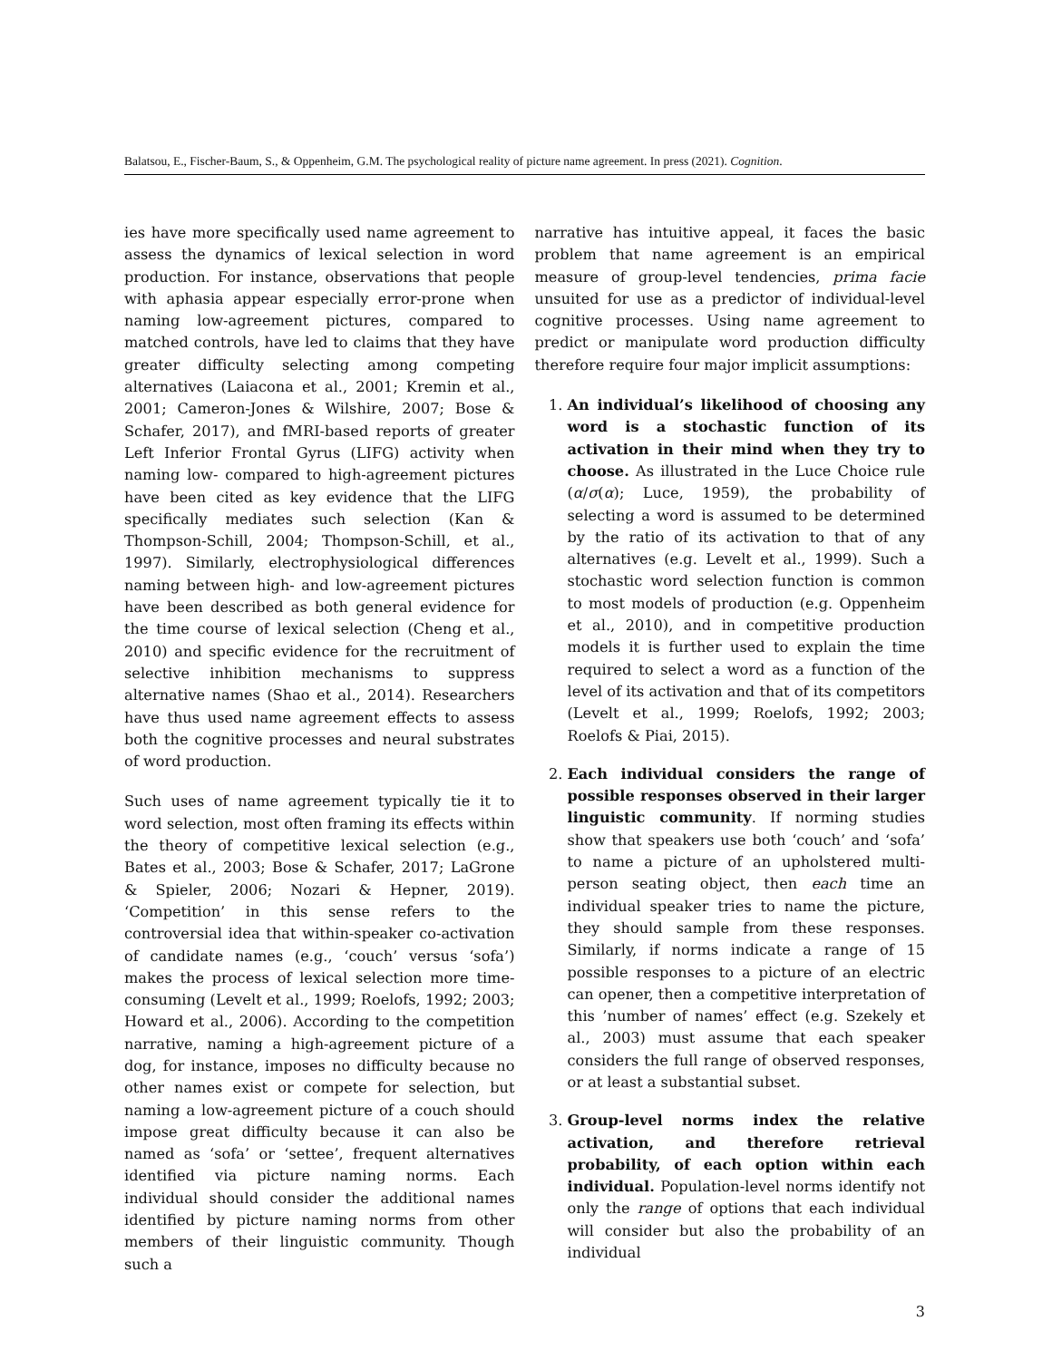Balatsou, E., Fischer-Baum, S., & Oppenheim, G.M. The psychological reality of picture name agreement. In press (2021). Cognition.
ies have more specifically used name agreement to assess the dynamics of lexical selection in word production. For instance, observations that people with aphasia appear especially error-prone when naming low-agreement pictures, compared to matched controls, have led to claims that they have greater difficulty selecting among competing alternatives (Laiacona et al., 2001; Kremin et al., 2001; Cameron-Jones & Wilshire, 2007; Bose & Schafer, 2017), and fMRI-based reports of greater Left Inferior Frontal Gyrus (LIFG) activity when naming low- compared to high-agreement pictures have been cited as key evidence that the LIFG specifically mediates such selection (Kan & Thompson-Schill, 2004; Thompson-Schill, et al., 1997). Similarly, electrophysiological differences naming between high- and low-agreement pictures have been described as both general evidence for the time course of lexical selection (Cheng et al., 2010) and specific evidence for the recruitment of selective inhibition mechanisms to suppress alternative names (Shao et al., 2014). Researchers have thus used name agreement effects to assess both the cognitive processes and neural substrates of word production.
Such uses of name agreement typically tie it to word selection, most often framing its effects within the theory of competitive lexical selection (e.g., Bates et al., 2003; Bose & Schafer, 2017; LaGrone & Spieler, 2006; Nozari & Hepner, 2019). ‘Competition’ in this sense refers to the controversial idea that within-speaker co-activation of candidate names (e.g., ‘couch’ versus ‘sofa’) makes the process of lexical selection more time-consuming (Levelt et al., 1999; Roelofs, 1992; 2003; Howard et al., 2006). According to the competition narrative, naming a high-agreement picture of a dog, for instance, imposes no difficulty because no other names exist or compete for selection, but naming a low-agreement picture of a couch should impose great difficulty because it can also be named as ‘sofa’ or ‘settee’, frequent alternatives identified via picture naming norms. Each individual should consider the additional names identified by picture naming norms from other members of their linguistic community. Though such a
narrative has intuitive appeal, it faces the basic problem that name agreement is an empirical measure of group-level tendencies, prima facie unsuited for use as a predictor of individual-level cognitive processes. Using name agreement to predict or manipulate word production difficulty therefore require four major implicit assumptions:
1. An individual’s likelihood of choosing any word is a stochastic function of its activation in their mind when they try to choose. As illustrated in the Luce Choice rule (α/σ(α); Luce, 1959), the probability of selecting a word is assumed to be determined by the ratio of its activation to that of any alternatives (e.g. Levelt et al., 1999). Such a stochastic word selection function is common to most models of production (e.g. Oppenheim et al., 2010), and in competitive production models it is further used to explain the time required to select a word as a function of the level of its activation and that of its competitors (Levelt et al., 1999; Roelofs, 1992; 2003; Roelofs & Piai, 2015).
2. Each individual considers the range of possible responses observed in their larger linguistic community. If norming studies show that speakers use both ‘couch’ and ‘sofa’ to name a picture of an upholstered multi-person seating object, then each time an individual speaker tries to name the picture, they should sample from these responses. Similarly, if norms indicate a range of 15 possible responses to a picture of an electric can opener, then a competitive interpretation of this ’number of names’ effect (e.g. Szekely et al., 2003) must assume that each speaker considers the full range of observed responses, or at least a substantial subset.
3. Group-level norms index the relative activation, and therefore retrieval probability, of each option within each individual. Population-level norms identify not only the range of options that each individual will consider but also the probability of an individual
3